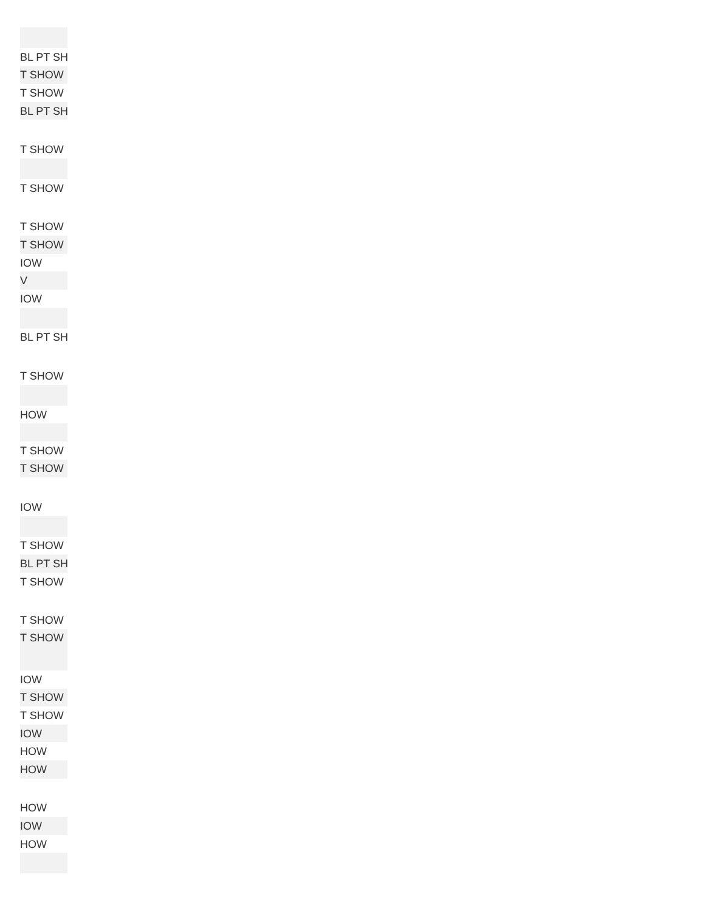| BL PT SH |
| T SHOW |
| T SHOW |
| BL PT SH |
| T SHOW |
| T SHOW |
| T SHOW |
| T SHOW |
| IOW |
| V |
| IOW |
| BL PT SH |
| T SHOW |
| HOW |
| T SHOW |
| T SHOW |
| IOW |
| T SHOW |
| BL PT SH |
| T SHOW |
| T SHOW |
| T SHOW |
| IOW |
| T SHOW |
| T SHOW |
| IOW |
| HOW |
| HOW |
| HOW |
| IOW |
| HOW |